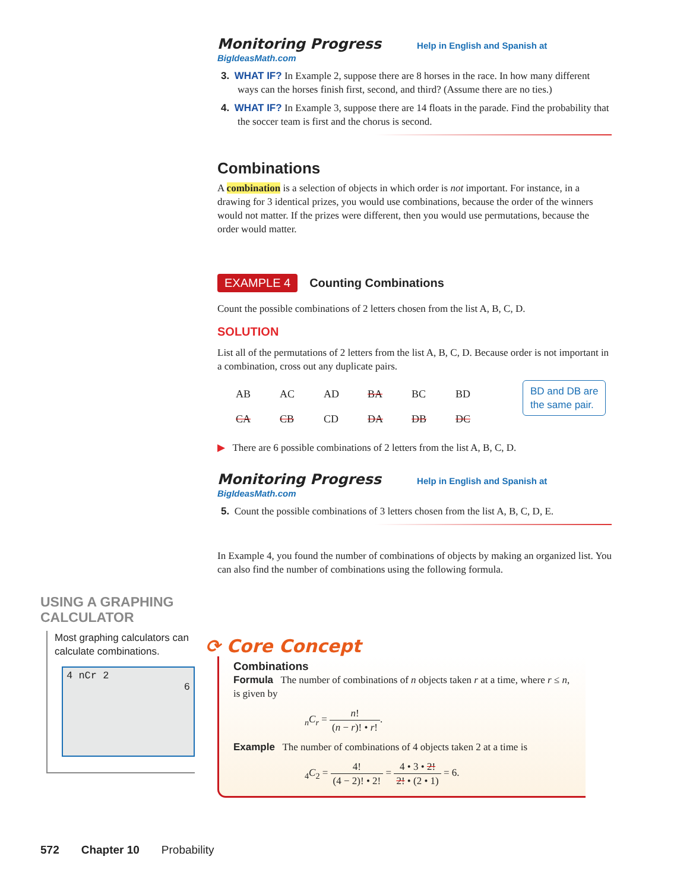Monitoring Progress Help in English and Spanish at BigIdeasMath.com
3. WHAT IF? In Example 2, suppose there are 8 horses in the race. In how many different ways can the horses finish first, second, and third? (Assume there are no ties.)
4. WHAT IF? In Example 3, suppose there are 14 floats in the parade. Find the probability that the soccer team is first and the chorus is second.
Combinations
A combination is a selection of objects in which order is not important. For instance, in a drawing for 3 identical prizes, you would use combinations, because the order of the winners would not matter. If the prizes were different, then you would use permutations, because the order would matter.
EXAMPLE 4 Counting Combinations
Count the possible combinations of 2 letters chosen from the list A, B, C, D.
SOLUTION
List all of the permutations of 2 letters from the list A, B, C, D. Because order is not important in a combination, cross out any duplicate pairs.
| AB | AC | AD | BA | BC | BD |
| CA | CB | CD | DA | DB | DC |
BD and DB are
the same pair.
▶ There are 6 possible combinations of 2 letters from the list A, B, C, D.
Monitoring Progress Help in English and Spanish at BigIdeasMath.com
5. Count the possible combinations of 3 letters chosen from the list A, B, C, D, E.
In Example 4, you found the number of combinations of objects by making an organized list. You can also find the number of combinations using the following formula.
USING A GRAPHING CALCULATOR
Most graphing calculators can calculate combinations.
4 nCr 2
6
⟳ Core Concept
Combinations
Formula The number of combinations of n objects taken r at a time, where r ≤ n, is given by
<sub>n</sub>C<sub>r</sub> = n! (n − r)! • r!.
Example The number of combinations of 4 objects taken 2 at a time is
<sub>4</sub>C<sub>2</sub> = 4! (4 − 2)! • 2! = 4 • 3 • 2! 2! • (2 • 1) = 6.
572 Chapter 10 Probability